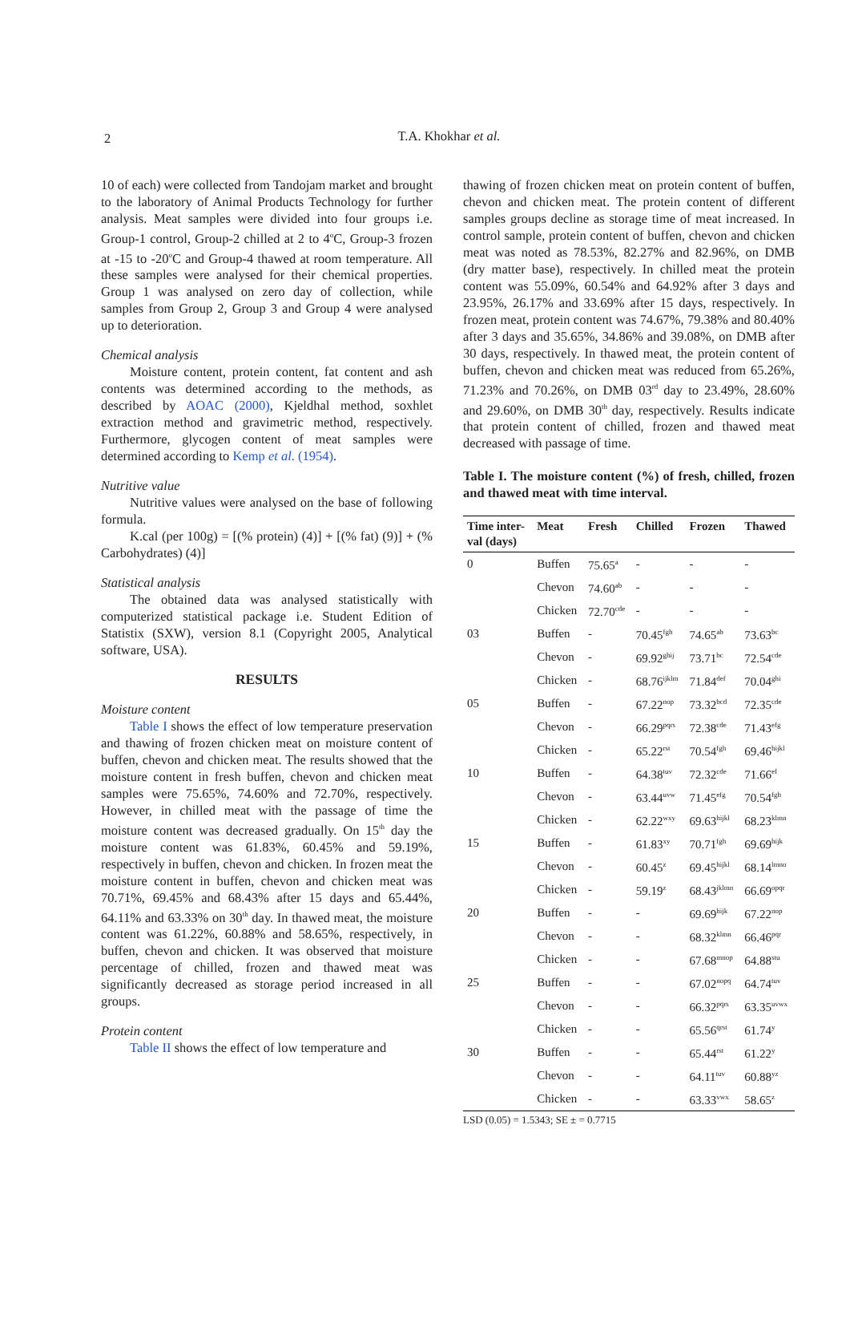2
T.A. Khokhar et al.
10 of each) were collected from Tandojam market and brought to the laboratory of Animal Products Technology for further analysis. Meat samples were divided into four groups i.e. Group-1 control, Group-2 chilled at 2 to 4<sup>o</sup>C, Group-3 frozen at -15 to -20<sup>o</sup>C and Group-4 thawed at room temperature. All these samples were analysed for their chemical properties. Group 1 was analysed on zero day of collection, while samples from Group 2, Group 3 and Group 4 were analysed up to deterioration.
Chemical analysis
Moisture content, protein content, fat content and ash contents was determined according to the methods, as described by AOAC (2000), Kjeldhal method, soxhlet extraction method and gravimetric method, respectively. Furthermore, glycogen content of meat samples were determined according to Kemp et al. (1954).
Nutritive value
Nutritive values were analysed on the base of following formula.
K.cal (per 100g) = [(% protein) (4)] + [(% fat) (9)] + (% Carbohydrates) (4)]
Statistical analysis
The obtained data was analysed statistically with computerized statistical package i.e. Student Edition of Statistix (SXW), version 8.1 (Copyright 2005, Analytical software, USA).
RESULTS
Moisture content
Table I shows the effect of low temperature preservation and thawing of frozen chicken meat on moisture content of buffen, chevon and chicken meat. The results showed that the moisture content in fresh buffen, chevon and chicken meat samples were 75.65%, 74.60% and 72.70%, respectively. However, in chilled meat with the passage of time the moisture content was decreased gradually. On 15<sup>th</sup> day the moisture content was 61.83%, 60.45% and 59.19%, respectively in buffen, chevon and chicken. In frozen meat the moisture content in buffen, chevon and chicken meat was 70.71%, 69.45% and 68.43% after 15 days and 65.44%, 64.11% and 63.33% on 30<sup>th</sup> day. In thawed meat, the moisture content was 61.22%, 60.88% and 58.65%, respectively, in buffen, chevon and chicken. It was observed that moisture percentage of chilled, frozen and thawed meat was significantly decreased as storage period increased in all groups.
Protein content
Table II shows the effect of low temperature and
thawing of frozen chicken meat on protein content of buffen, chevon and chicken meat. The protein content of different samples groups decline as storage time of meat increased. In control sample, protein content of buffen, chevon and chicken meat was noted as 78.53%, 82.27% and 82.96%, on DMB (dry matter base), respectively. In chilled meat the protein content was 55.09%, 60.54% and 64.92% after 3 days and 23.95%, 26.17% and 33.69% after 15 days, respectively. In frozen meat, protein content was 74.67%, 79.38% and 80.40% after 3 days and 35.65%, 34.86% and 39.08%, on DMB after 30 days, respectively. In thawed meat, the protein content of buffen, chevon and chicken meat was reduced from 65.26%, 71.23% and 70.26%, on DMB 03<sup>rd</sup> day to 23.49%, 28.60% and 29.60%, on DMB 30<sup>th</sup> day, respectively. Results indicate that protein content of chilled, frozen and thawed meat decreased with passage of time.
Table I. The moisture content (%) of fresh, chilled, frozen and thawed meat with time interval.
| Time inter- val (days) | Meat | Fresh | Chilled | Frozen | Thawed |
| --- | --- | --- | --- | --- | --- |
| 0 | Buffen | 75.65<sup>a</sup> | - | - | - |
| | Chevon | 74.60<sup>ab</sup> | - | - | - |
| | Chicken | 72.70<sup>cde</sup> | - | - | - |
| 03 | Buffen | - | 70.45<sup>fgh</sup> | 74.65<sup>ab</sup> | 73.63<sup>bc</sup> |
| | Chevon | - | 69.92<sup>ghij</sup> | 73.71<sup>bc</sup> | 72.54<sup>cde</sup> |
| | Chicken | - | 68.76<sup>ijklm</sup> | 71.84<sup>def</sup> | 70.04<sup>ghi</sup> |
| 05 | Buffen | - | 67.22<sup>nop</sup> | 73.32<sup>bcd</sup> | 72.35<sup>cde</sup> |
| | Chevon | - | 66.29<sup>pqrs</sup> | 72.38<sup>cde</sup> | 71.43<sup>efg</sup> |
| | Chicken | - | 65.22<sup>rst</sup> | 70.54<sup>fgh</sup> | 69.46<sup>hijkl</sup> |
| 10 | Buffen | - | 64.38<sup>tuv</sup> | 72.32<sup>cde</sup> | 71.66<sup>ef</sup> |
| | Chevon | - | 63.44<sup>uvw</sup> | 71.45<sup>efg</sup> | 70.54<sup>fgh</sup> |
| | Chicken | - | 62.22<sup>wxy</sup> | 69.63<sup>hijkl</sup> | 68.23<sup>klmn</sup> |
| 15 | Buffen | - | 61.83<sup>xy</sup> | 70.71<sup>fgh</sup> | 69.69<sup>hijk</sup> |
| | Chevon | - | 60.45<sup>z</sup> | 69.45<sup>hijkl</sup> | 68.14<sup>lmno</sup> |
| | Chicken | - | 59.19<sup>z</sup> | 68.43<sup>jklmn</sup> | 66.69<sup>opqr</sup> |
| 20 | Buffen | - | - | 69.69<sup>hijk</sup> | 67.22<sup>nop</sup> |
| | Chevon | - | - | 68.32<sup>klmn</sup> | 66.46<sup>pqr</sup> |
| | Chicken | - | - | 67.68<sup>mnop</sup> | 64.88<sup>stu</sup> |
| 25 | Buffen | - | - | 67.02<sup>nopq</sup> | 64.74<sup>tuv</sup> |
| | Chevon | - | - | 66.32<sup>pqrs</sup> | 63.35<sup>uvwx</sup> |
| | Chicken | - | - | 65.56<sup>qrst</sup> | 61.74<sup>y</sup> |
| 30 | Buffen | - | - | 65.44<sup>rst</sup> | 61.22<sup>y</sup> |
| | Chevon | - | - | 64.11<sup>tuv</sup> | 60.88<sup>yz</sup> |
| | Chicken | - | - | 63.33<sup>vwx</sup> | 58.65<sup>z</sup> |
LSD (0.05) = 1.5343; SE ± = 0.7715